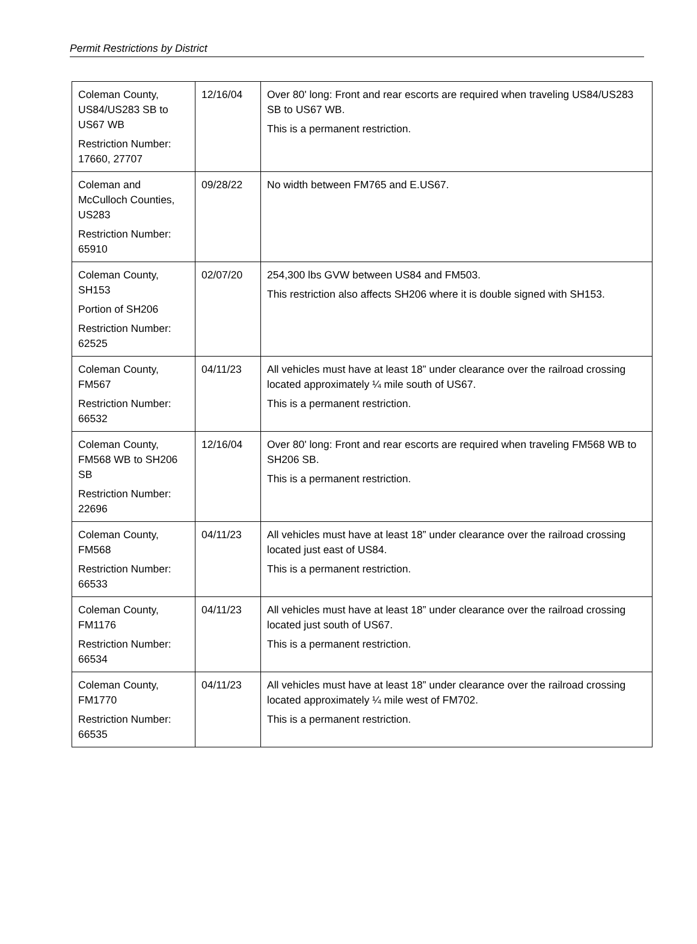Permit Restrictions by District
| Coleman County, US84/US283 SB to US67 WB Restriction Number: 17660, 27707 | 12/16/04 | Over 80' long: Front and rear escorts are required when traveling US84/US283 SB to US67 WB. This is a permanent restriction. |
| Coleman and McCulloch Counties, US283 Restriction Number: 65910 | 09/28/22 | No width between FM765 and E.US67. |
| Coleman County, SH153 Portion of SH206 Restriction Number: 62525 | 02/07/20 | 254,300 lbs GVW between US84 and FM503. This restriction also affects SH206 where it is double signed with SH153. |
| Coleman County, FM567 Restriction Number: 66532 | 04/11/23 | All vehicles must have at least 18” under clearance over the railroad crossing located approximately ¼ mile south of US67. This is a permanent restriction. |
| Coleman County, FM568 WB to SH206 SB Restriction Number: 22696 | 12/16/04 | Over 80' long: Front and rear escorts are required when traveling FM568 WB to SH206 SB. This is a permanent restriction. |
| Coleman County, FM568 Restriction Number: 66533 | 04/11/23 | All vehicles must have at least 18” under clearance over the railroad crossing located just east of US84. This is a permanent restriction. |
| Coleman County, FM1176 Restriction Number: 66534 | 04/11/23 | All vehicles must have at least 18” under clearance over the railroad crossing located just south of US67. This is a permanent restriction. |
| Coleman County, FM1770 Restriction Number: 66535 | 04/11/23 | All vehicles must have at least 18” under clearance over the railroad crossing located approximately ¼ mile west of FM702. This is a permanent restriction. |